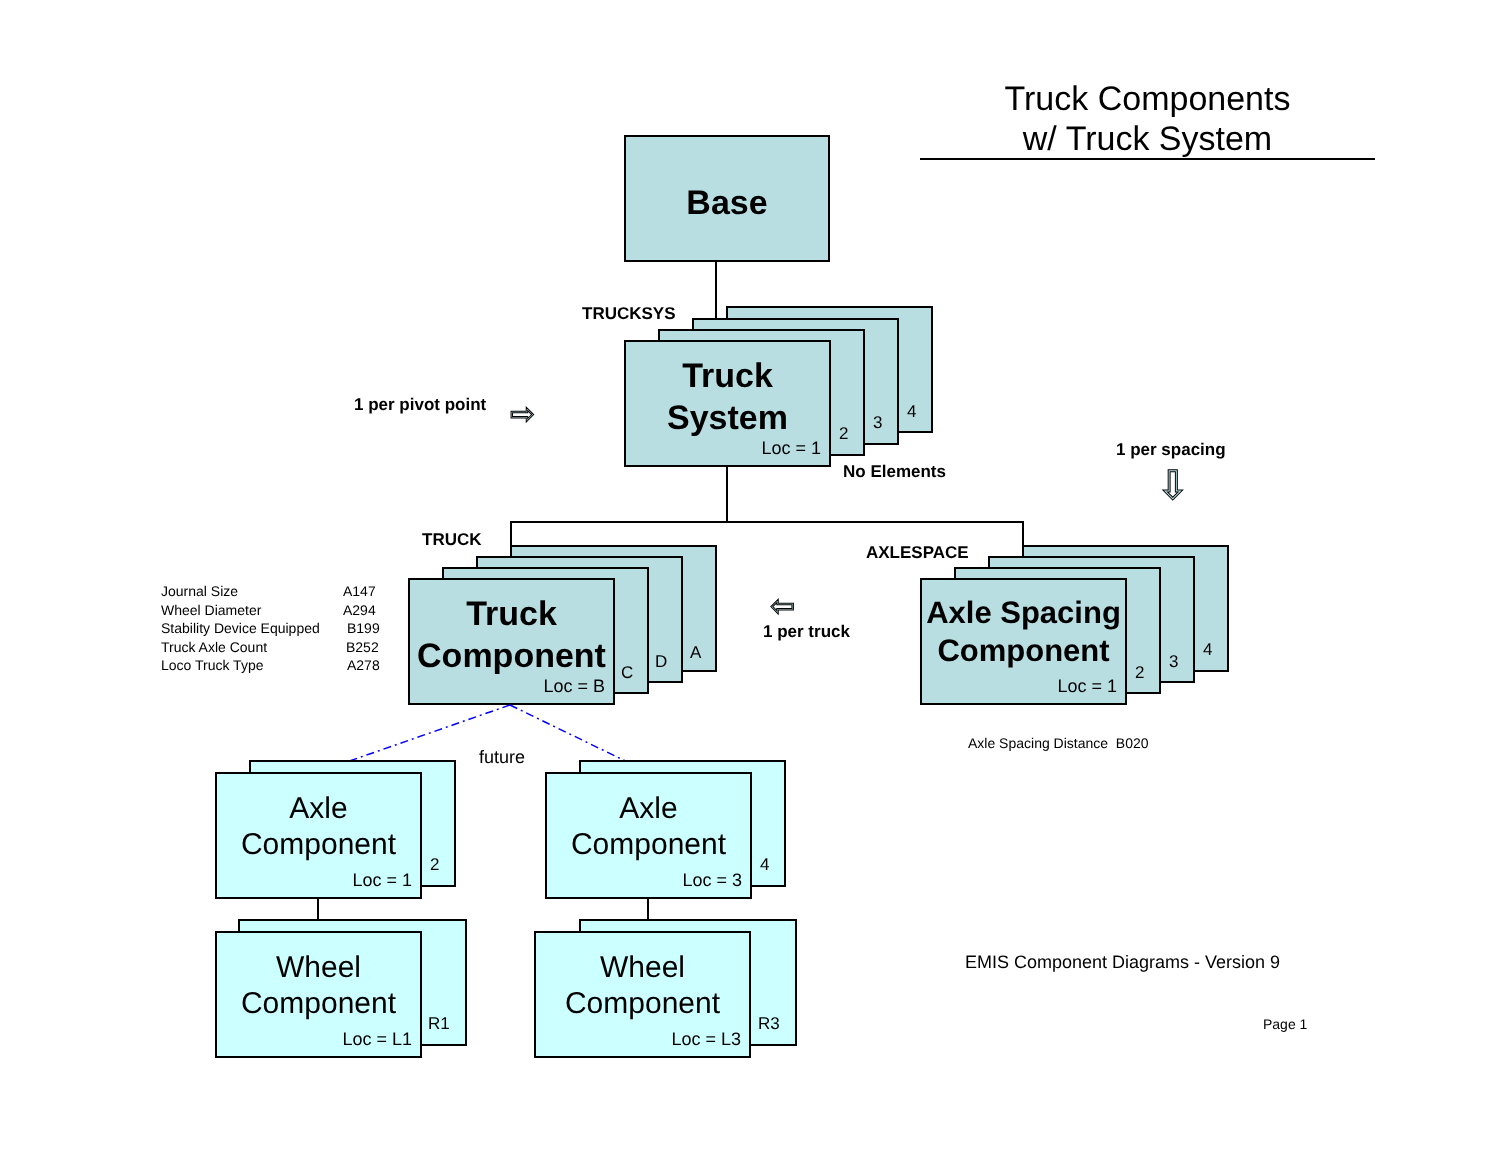Truck Components
w/ Truck System
Base
TRUCKSYS
4
3
2
Truck
System
Loc = 1
1 per pivot point ⇨
No Elements
1 per spacing
⇩
TRUCK
A
D
C
Truck
Component
Loc = B
Journal Size A147
Wheel Diameter A294
Stability Device Equipped B199
Truck Axle Count B252
Loco Truck Type A278
⇦
1 per truck
AXLESPACE
4
3
2
Axle Spacing
Component
Loc = 1
Axle Spacing Distance B020
future
2
Axle
Component
Loc = 1
4
Axle
Component
Loc = 3
R1
Wheel
Component
Loc = L1
R3
Wheel
Component
Loc = L3
EMIS Component Diagrams - Version 9
Page 1